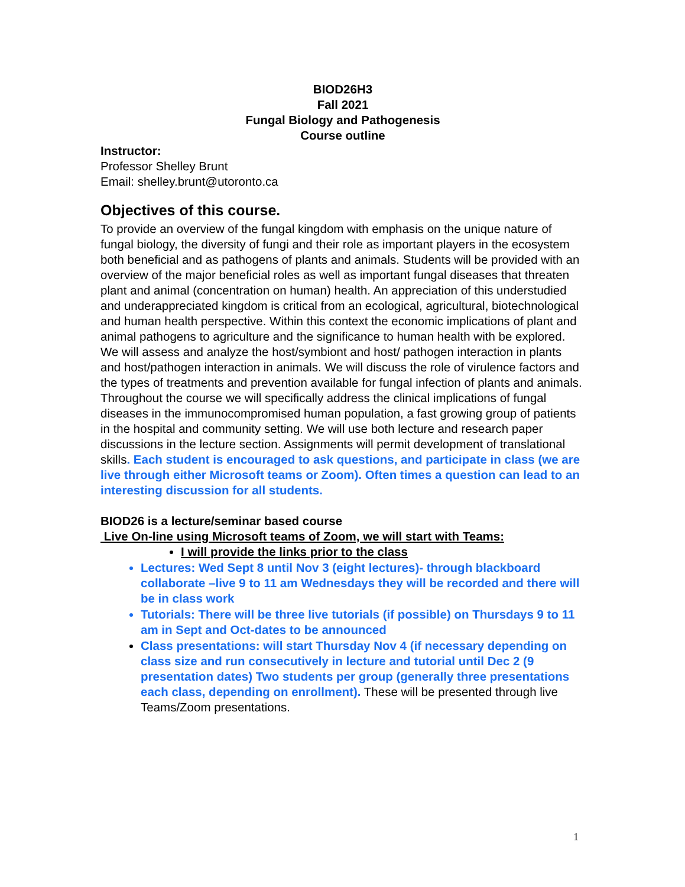BIOD26H3
Fall 2021
Fungal Biology and Pathogenesis
Course outline
Instructor:
Professor Shelley Brunt
Email: shelley.brunt@utoronto.ca
Objectives of this course.
To provide an overview of the fungal kingdom with emphasis on the unique nature of fungal biology, the diversity of fungi and their role as important players in the ecosystem both beneficial and as pathogens of plants and animals. Students will be provided with an overview of the major beneficial roles as well as important fungal diseases that threaten plant and animal (concentration on human) health. An appreciation of this understudied and underappreciated kingdom is critical from an ecological, agricultural, biotechnological and human health perspective. Within this context the economic implications of plant and animal pathogens to agriculture and the significance to human health with be explored.
We will assess and analyze the host/symbiont and host/ pathogen interaction in plants and host/pathogen interaction in animals. We will discuss the role of virulence factors and the types of treatments and prevention available for fungal infection of plants and animals. Throughout the course we will specifically address the clinical implications of fungal diseases in the immunocompromised human population, a fast growing group of patients in the hospital and community setting. We will use both lecture and research paper discussions in the lecture section. Assignments will permit development of translational skills. Each student is encouraged to ask questions, and participate in class (we are live through either Microsoft teams or Zoom). Often times a question can lead to an interesting discussion for all students.
BIOD26 is a lecture/seminar based course
Live On-line using Microsoft teams of Zoom, we will start with Teams:
I will provide the links prior to the class
Lectures: Wed Sept 8 until Nov 3 (eight lectures)- through blackboard collaborate –live 9 to 11 am Wednesdays they will be recorded and there will be in class work
Tutorials: There will be three live tutorials (if possible) on Thursdays 9 to 11 am in Sept and Oct-dates to be announced
Class presentations: will start Thursday Nov 4 (if necessary depending on class size and run consecutively in lecture and tutorial until Dec 2 (9 presentation dates) Two students per group (generally three presentations each class, depending on enrollment). These will be presented through live Teams/Zoom presentations.
1